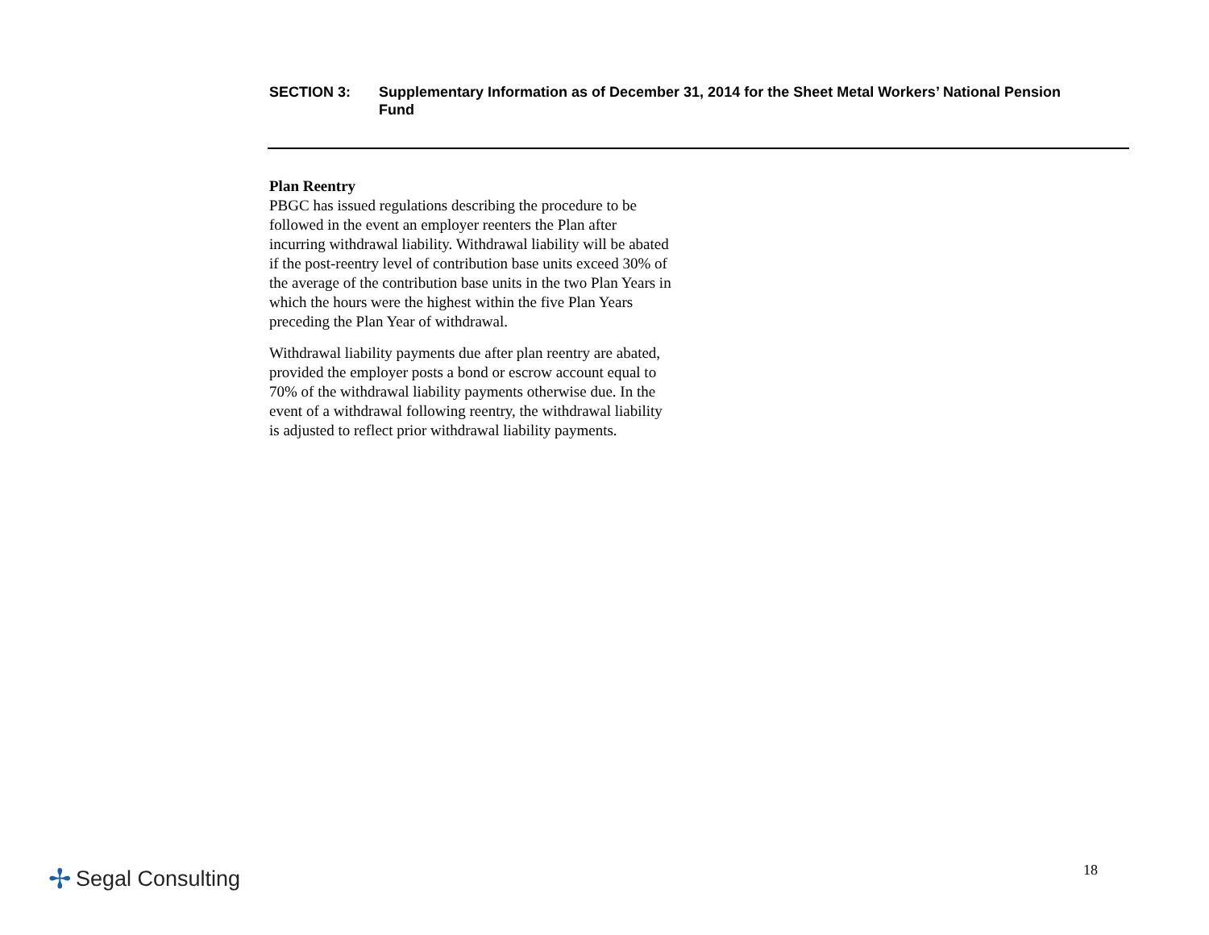SECTION 3: Supplementary Information as of December 31, 2014 for the Sheet Metal Workers’ National Pension Fund
Plan Reentry
PBGC has issued regulations describing the procedure to be followed in the event an employer reenters the Plan after incurring withdrawal liability. Withdrawal liability will be abated if the post-reentry level of contribution base units exceed 30% of the average of the contribution base units in the two Plan Years in which the hours were the highest within the five Plan Years preceding the Plan Year of withdrawal.
Withdrawal liability payments due after plan reentry are abated, provided the employer posts a bond or escrow account equal to 70% of the withdrawal liability payments otherwise due. In the event of a withdrawal following reentry, the withdrawal liability is adjusted to reflect prior withdrawal liability payments.
✢ Segal Consulting 18